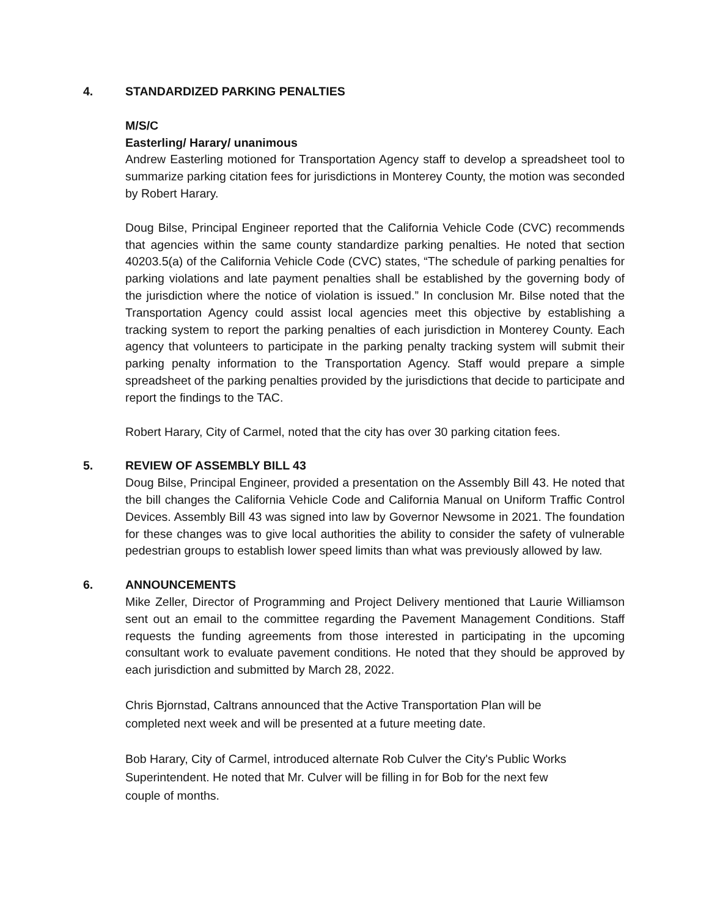4. STANDARDIZED PARKING PENALTIES
M/S/C
Easterling/ Harary/ unanimous
Andrew Easterling motioned for Transportation Agency staff to develop a spreadsheet tool to summarize parking citation fees for jurisdictions in Monterey County, the motion was seconded by Robert Harary.
Doug Bilse, Principal Engineer reported that the California Vehicle Code (CVC) recommends that agencies within the same county standardize parking penalties. He noted that section 40203.5(a) of the California Vehicle Code (CVC) states, “The schedule of parking penalties for parking violations and late payment penalties shall be established by the governing body of the jurisdiction where the notice of violation is issued.” In conclusion Mr. Bilse noted that the Transportation Agency could assist local agencies meet this objective by establishing a tracking system to report the parking penalties of each jurisdiction in Monterey County. Each agency that volunteers to participate in the parking penalty tracking system will submit their parking penalty information to the Transportation Agency. Staff would prepare a simple spreadsheet of the parking penalties provided by the jurisdictions that decide to participate and report the findings to the TAC.
Robert Harary, City of Carmel, noted that the city has over 30 parking citation fees.
5. REVIEW OF ASSEMBLY BILL 43
Doug Bilse, Principal Engineer, provided a presentation on the Assembly Bill 43. He noted that the bill changes the California Vehicle Code and California Manual on Uniform Traffic Control Devices. Assembly Bill 43 was signed into law by Governor Newsome in 2021. The foundation for these changes was to give local authorities the ability to consider the safety of vulnerable pedestrian groups to establish lower speed limits than what was previously allowed by law.
6. ANNOUNCEMENTS
Mike Zeller, Director of Programming and Project Delivery mentioned that Laurie Williamson sent out an email to the committee regarding the Pavement Management Conditions. Staff requests the funding agreements from those interested in participating in the upcoming consultant work to evaluate pavement conditions. He noted that they should be approved by each jurisdiction and submitted by March 28, 2022.
Chris Bjornstad, Caltrans announced that the Active Transportation Plan will be
completed next week and will be presented at a future meeting date.
Bob Harary, City of Carmel, introduced alternate Rob Culver the City's Public Works
Superintendent. He noted that Mr. Culver will be filling in for Bob for the next few
couple of months.